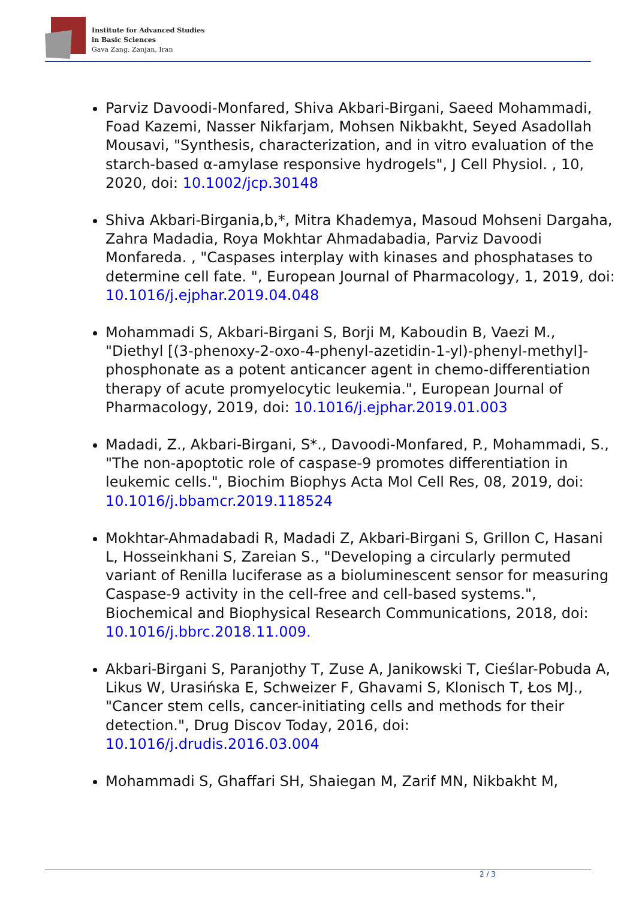Institute for Advanced Studies
in Basic Sciences
Gava Zang, Zanjan, Iran
Parviz Davoodi-Monfared, Shiva Akbari-Birgani, Saeed Mohammadi, Foad Kazemi, Nasser Nikfarjam, Mohsen Nikbakht, Seyed Asadollah Mousavi, "Synthesis, characterization, and in vitro evaluation of the starch-based α-amylase responsive hydrogels", J Cell Physiol. , 10, 2020, doi: 10.1002/jcp.30148
Shiva Akbari-Birgania,b,*, Mitra Khademya, Masoud Mohseni Dargaha, Zahra Madadia, Roya Mokhtar Ahmadabadia, Parviz Davoodi Monfareda. , "Caspases interplay with kinases and phosphatases to determine cell fate. ", European Journal of Pharmacology, 1, 2019, doi: 10.1016/j.ejphar.2019.04.048
Mohammadi S, Akbari-Birgani S, Borji M, Kaboudin B, Vaezi M., "Diethyl [(3-phenoxy-2-oxo-4-phenyl-azetidin-1-yl)-phenyl-methyl]-phosphonate as a potent anticancer agent in chemo-differentiation therapy of acute promyelocytic leukemia.", European Journal of Pharmacology, 2019, doi: 10.1016/j.ejphar.2019.01.003
Madadi, Z., Akbari-Birgani, S*., Davoodi-Monfared, P., Mohammadi, S., "The non-apoptotic role of caspase-9 promotes differentiation in leukemic cells.", Biochim Biophys Acta Mol Cell Res, 08, 2019, doi: 10.1016/j.bbamcr.2019.118524
Mokhtar-Ahmadabadi R, Madadi Z, Akbari-Birgani S, Grillon C, Hasani L, Hosseinkhani S, Zareian S., "Developing a circularly permuted variant of Renilla luciferase as a bioluminescent sensor for measuring Caspase-9 activity in the cell-free and cell-based systems.", Biochemical and Biophysical Research Communications, 2018, doi: 10.1016/j.bbrc.2018.11.009.
Akbari-Birgani S, Paranjothy T, Zuse A, Janikowski T, Cieślar-Pobuda A, Likus W, Urasińska E, Schweizer F, Ghavami S, Klonisch T, Łos MJ., "Cancer stem cells, cancer-initiating cells and methods for their detection.", Drug Discov Today, 2016, doi: 10.1016/j.drudis.2016.03.004
Mohammadi S, Ghaffari SH, Shaiegan M, Zarif MN, Nikbakht M,
2 / 3